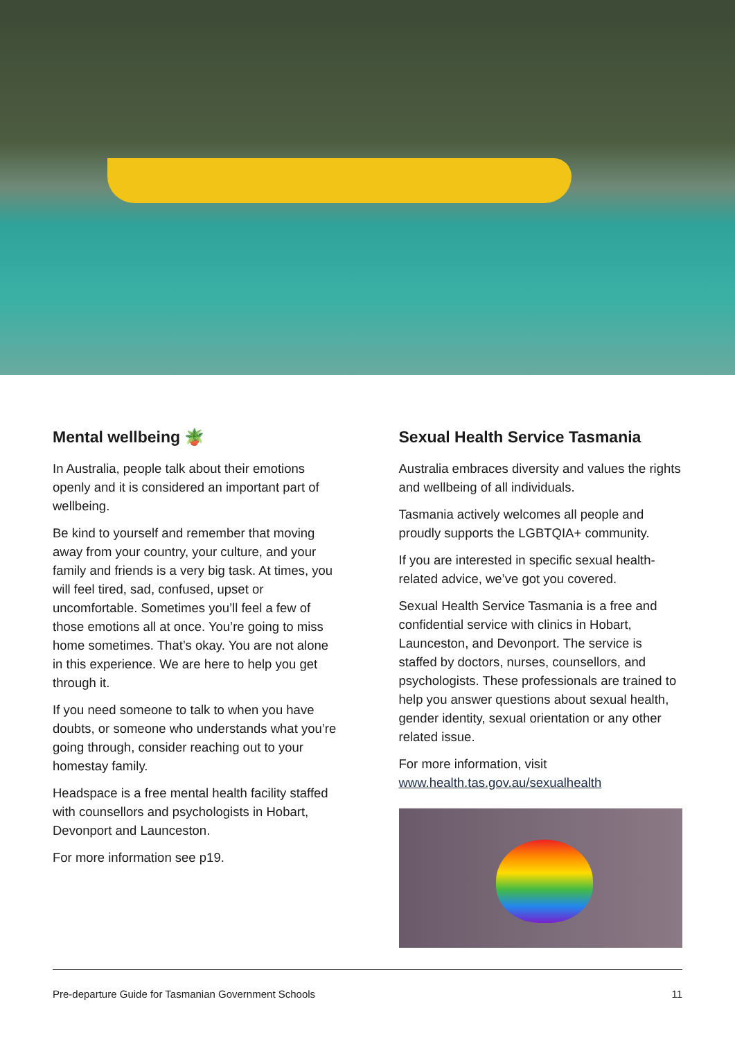Mental wellbeing 🪴
In Australia, people talk about their emotions openly and it is considered an important part of wellbeing.
Be kind to yourself and remember that moving away from your country, your culture, and your family and friends is a very big task. At times, you will feel tired, sad, confused, upset or uncomfortable. Sometimes you’ll feel a few of those emotions all at once. You’re going to miss home sometimes. That’s okay. You are not alone in this experience. We are here to help you get through it.
If you need someone to talk to when you have doubts, or someone who understands what you’re going through, consider reaching out to your homestay family.
Headspace is a free mental health facility staffed with counsellors and psychologists in Hobart, Devonport and Launceston.
For more information see p19.
Sexual Health Service Tasmania
Australia embraces diversity and values the rights and wellbeing of all individuals.
Tasmania actively welcomes all people and proudly supports the LGBTQIA+ community.
If you are interested in specific sexual health-related advice, we’ve got you covered.
Sexual Health Service Tasmania is a free and confidential service with clinics in Hobart, Launceston, and Devonport. The service is staffed by doctors, nurses, counsellors, and psychologists. These professionals are trained to help you answer questions about sexual health, gender identity, sexual orientation or any other related issue.
For more information, visit www.health.tas.gov.au/sexualhealth
Pre-departure Guide for Tasmanian Government Schools 11